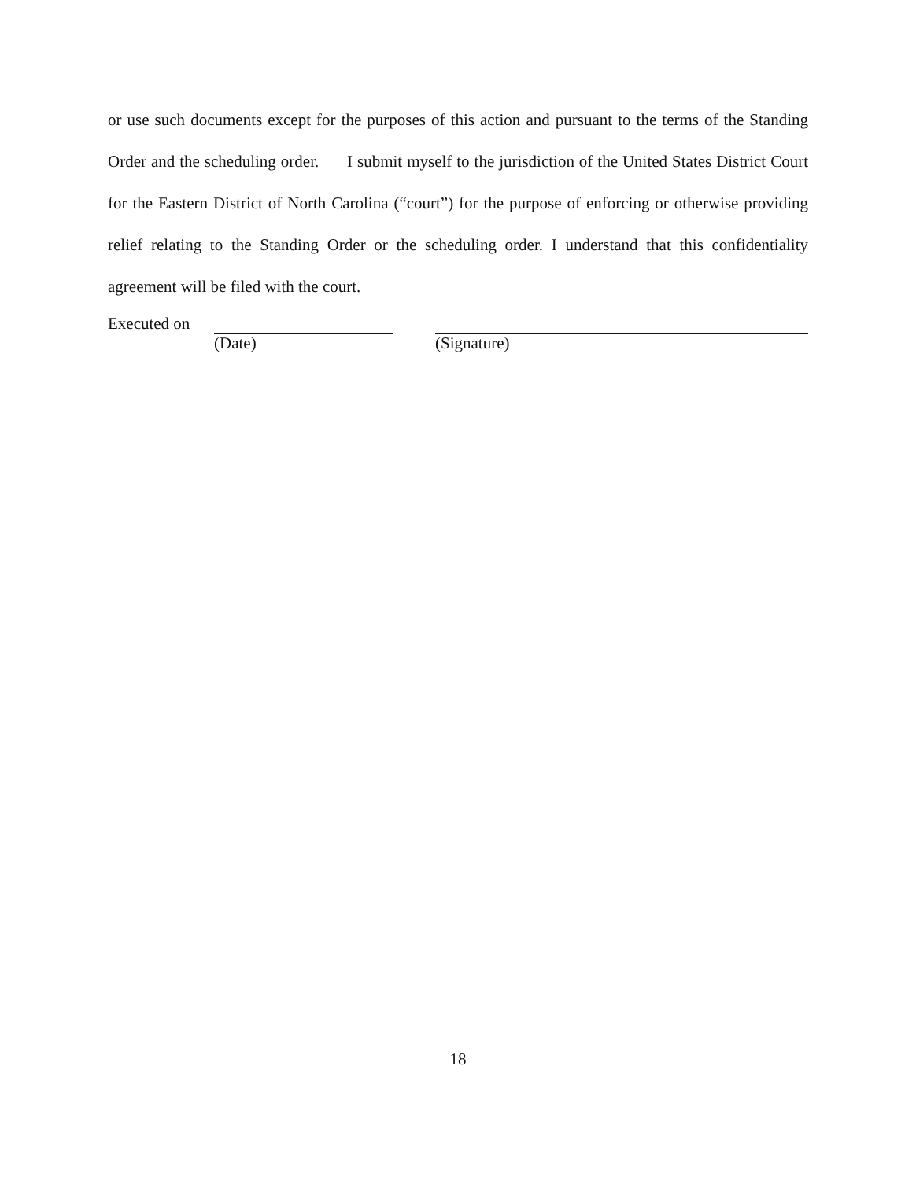or use such documents except for the purposes of this action and pursuant to the terms of the Standing Order and the scheduling order. I submit myself to the jurisdiction of the United States District Court for the Eastern District of North Carolina (“court”) for the purpose of enforcing or otherwise providing relief relating to the Standing Order or the scheduling order. I understand that this confidentiality agreement will be filed with the court.
Executed on
(Date) (Signature)
18